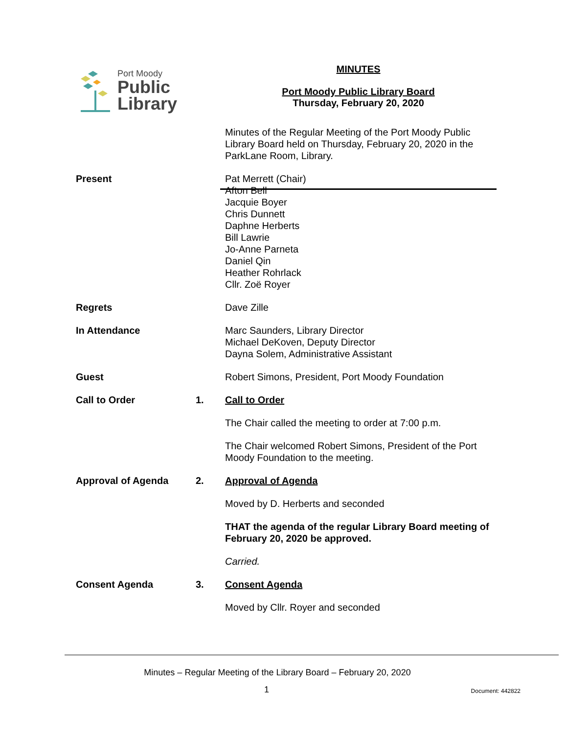Port Moody
Public
Library
MINUTES
Port Moody Public Library Board
Thursday, February 20, 2020
Minutes of the Regular Meeting of the Port Moody Public Library Board held on Thursday, February 20, 2020 in the ParkLane Room, Library.
Present Pat Merrett (Chair)
Afton Bell
Jacquie Boyer
Chris Dunnett
Daphne Herberts
Bill Lawrie
Jo-Anne Parneta
Daniel Qin
Heather Rohrlack
Cllr. Zoë Royer
Regrets Dave Zille
In Attendance Marc Saunders, Library Director
Michael DeKoven, Deputy Director
Dayna Solem, Administrative Assistant
Guest Robert Simons, President, Port Moody Foundation
Call to Order 1. Call to Order
The Chair called the meeting to order at 7:00 p.m.
The Chair welcomed Robert Simons, President of the Port Moody Foundation to the meeting.
Approval of Agenda 2. Approval of Agenda
Moved by D. Herberts and seconded
THAT the agenda of the regular Library Board meeting of February 20, 2020 be approved.
Carried.
Consent Agenda 3. Consent Agenda
Moved by Cllr. Royer and seconded
Minutes – Regular Meeting of the Library Board – February 20, 2020
1
Document: 442822